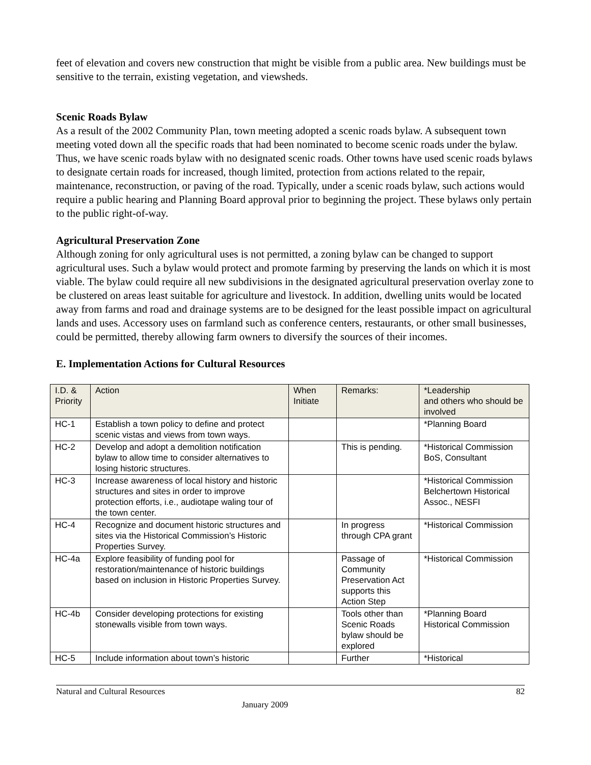feet of elevation and covers new construction that might be visible from a public area. New buildings must be sensitive to the terrain, existing vegetation, and viewsheds.
Scenic Roads Bylaw
As a result of the 2002 Community Plan, town meeting adopted a scenic roads bylaw. A subsequent town meeting voted down all the specific roads that had been nominated to become scenic roads under the bylaw. Thus, we have scenic roads bylaw with no designated scenic roads. Other towns have used scenic roads bylaws to designate certain roads for increased, though limited, protection from actions related to the repair, maintenance, reconstruction, or paving of the road. Typically, under a scenic roads bylaw, such actions would require a public hearing and Planning Board approval prior to beginning the project. These bylaws only pertain to the public right-of-way.
Agricultural Preservation Zone
Although zoning for only agricultural uses is not permitted, a zoning bylaw can be changed to support agricultural uses. Such a bylaw would protect and promote farming by preserving the lands on which it is most viable. The bylaw could require all new subdivisions in the designated agricultural preservation overlay zone to be clustered on areas least suitable for agriculture and livestock. In addition, dwelling units would be located away from farms and road and drainage systems are to be designed for the least possible impact on agricultural lands and uses. Accessory uses on farmland such as conference centers, restaurants, or other small businesses, could be permitted, thereby allowing farm owners to diversify the sources of their incomes.
E. Implementation Actions for Cultural Resources
| I.D. & Priority | Action | When Initiate | Remarks: | *Leadership and others who should be involved |
| --- | --- | --- | --- | --- |
| HC-1 | Establish a town policy to define and protect scenic vistas and views from town ways. | | | *Planning Board |
| HC-2 | Develop and adopt a demolition notification bylaw to allow time to consider alternatives to losing historic structures. | | This is pending. | *Historical Commission BoS, Consultant |
| HC-3 | Increase awareness of local history and historic structures and sites in order to improve protection efforts, i.e., audiotape waling tour of the town center. | | | *Historical Commission Belchertown Historical Assoc., NESFI |
| HC-4 | Recognize and document historic structures and sites via the Historical Commission’s Historic Properties Survey. | | In progress through CPA grant | *Historical Commission |
| HC-4a | Explore feasibility of funding pool for restoration/maintenance of historic buildings based on inclusion in Historic Properties Survey. | | Passage of Community Preservation Act supports this Action Step | *Historical Commission |
| HC-4b | Consider developing protections for existing stonewalls visible from town ways. | | Tools other than Scenic Roads bylaw should be explored | *Planning Board Historical Commission |
| HC-5 | Include information about town’s historic | | Further | *Historical |
Natural and Cultural Resources 82
January 2009